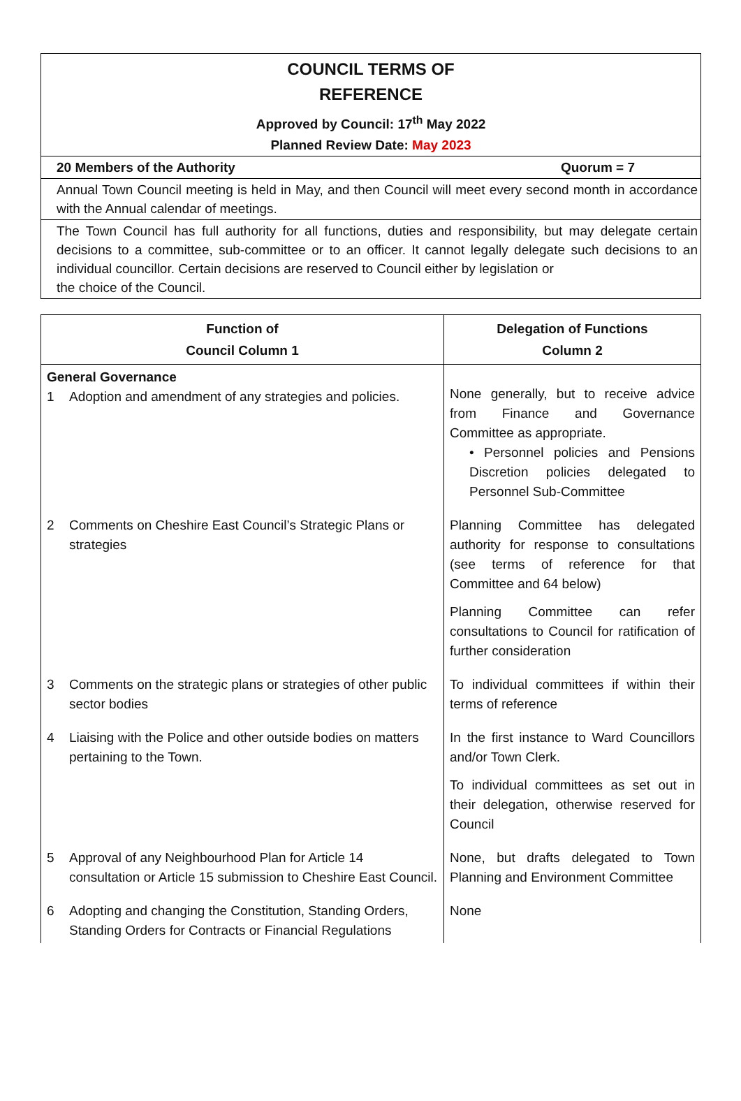COUNCIL TERMS OF
REFERENCE
Approved by Council: 17<sup>th</sup> May 2022
Planned Review Date: May 2023
20 Members of the Authority Quorum = 7
Annual Town Council meeting is held in May, and then Council will meet every second month in accordance with the Annual calendar of meetings.
The Town Council has full authority for all functions, duties and responsibility, but may delegate certain decisions to a committee, sub-committee or to an officer. It cannot legally delegate such decisions to an individual councillor. Certain decisions are reserved to Council either by legislation or
the choice of the Council.
| Function of Council Column 1 | Delegation of Functions Column 2 |
| --- | --- |
| General Governance 1 Adoption and amendment of any strategies and policies. | None generally, but to receive advice from Finance and Governance Committee as appropriate. • Personnel policies and Pensions Discretion policies delegated to Personnel Sub-Committee |
| 2 Comments on Cheshire East Council’s Strategic Plans or strategies | Planning Committee has delegated authority for response to consultations (see terms of reference for that Committee and 64 below) Planning Committee can refer consultations to Council for ratification of further consideration |
| 3 Comments on the strategic plans or strategies of other public sector bodies | To individual committees if within their terms of reference |
| 4 Liaising with the Police and other outside bodies on matters pertaining to the Town. | In the first instance to Ward Councillors and/or Town Clerk. To individual committees as set out in their delegation, otherwise reserved for Council |
| 5 Approval of any Neighbourhood Plan for Article 14 consultation or Article 15 submission to Cheshire East Council. | None, but drafts delegated to Town Planning and Environment Committee |
| 6 Adopting and changing the Constitution, Standing Orders, Standing Orders for Contracts or Financial Regulations | None |